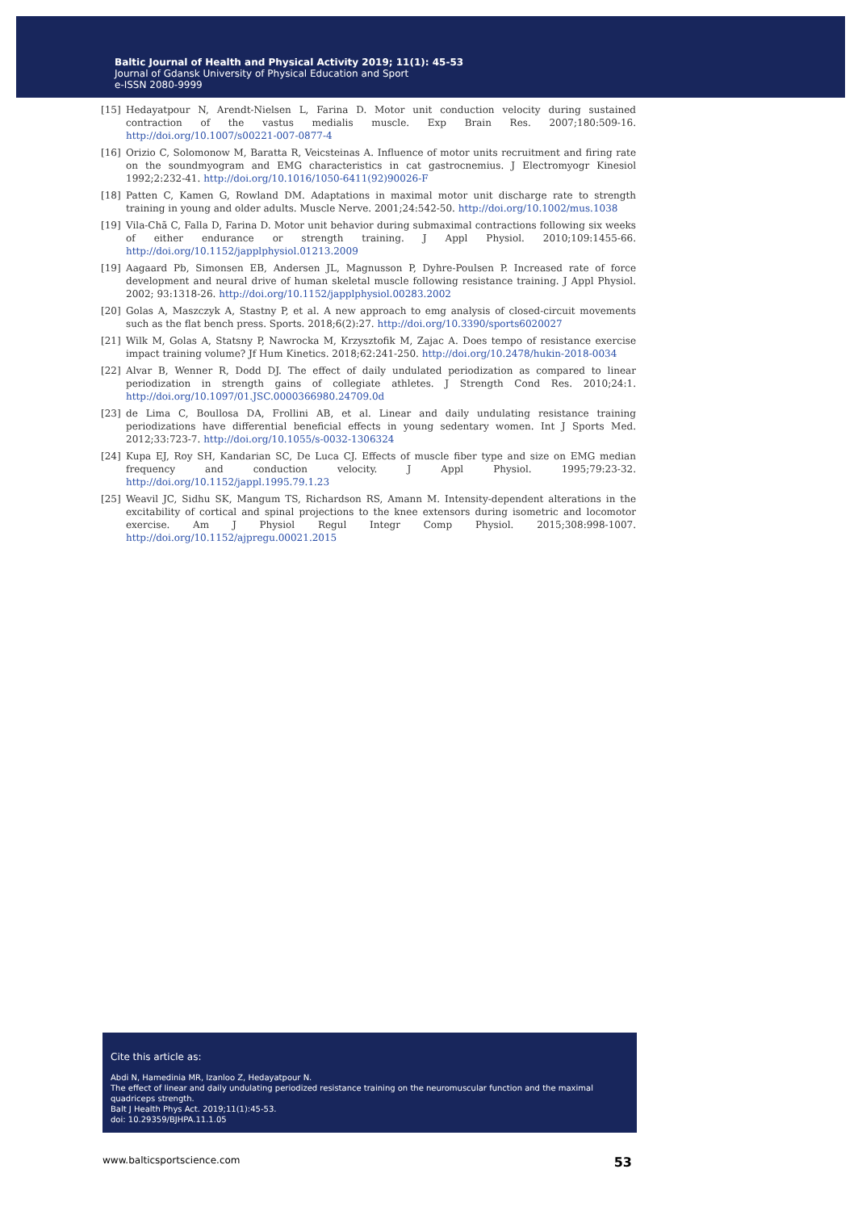Baltic Journal of Health and Physical Activity 2019; 11(1): 45-53
Journal of Gdansk University of Physical Education and Sport
e-ISSN 2080-9999
[15] Hedayatpour N, Arendt-Nielsen L, Farina D. Motor unit conduction velocity during sustained contraction of the vastus medialis muscle. Exp Brain Res. 2007;180:509-16. http://doi.org/10.1007/s00221-007-0877-4
[16] Orizio C, Solomonow M, Baratta R, Veicsteinas A. Influence of motor units recruitment and firing rate on the soundmyogram and EMG characteristics in cat gastrocnemius. J Electromyogr Kinesiol 1992;2:232-41. http://doi.org/10.1016/1050-6411(92)90026-F
[18] Patten C, Kamen G, Rowland DM. Adaptations in maximal motor unit discharge rate to strength training in young and older adults. Muscle Nerve. 2001;24:542-50. http://doi.org/10.1002/mus.1038
[19] Vila-Chã C, Falla D, Farina D. Motor unit behavior during submaximal contractions following six weeks of either endurance or strength training. J Appl Physiol. 2010;109:1455-66. http://doi.org/10.1152/japplphysiol.01213.2009
[19] Aagaard Pb, Simonsen EB, Andersen JL, Magnusson P, Dyhre-Poulsen P. Increased rate of force development and neural drive of human skeletal muscle following resistance training. J Appl Physiol. 2002; 93:1318-26. http://doi.org/10.1152/japplphysiol.00283.2002
[20] Golas A, Maszczyk A, Stastny P, et al. A new approach to emg analysis of closed-circuit movements such as the flat bench press. Sports. 2018;6(2):27. http://doi.org/10.3390/sports6020027
[21] Wilk M, Golas A, Statsny P, Nawrocka M, Krzysztofik M, Zajac A. Does tempo of resistance exercise impact training volume? Jf Hum Kinetics. 2018;62:241-250. http://doi.org/10.2478/hukin-2018-0034
[22] Alvar B, Wenner R, Dodd DJ. The effect of daily undulated periodization as compared to linear periodization in strength gains of collegiate athletes. J Strength Cond Res. 2010;24:1. http://doi.org/10.1097/01.JSC.0000366980.24709.0d
[23] de Lima C, Boullosa DA, Frollini AB, et al. Linear and daily undulating resistance training periodizations have differential beneficial effects in young sedentary women. Int J Sports Med. 2012;33:723-7. http://doi.org/10.1055/s-0032-1306324
[24] Kupa EJ, Roy SH, Kandarian SC, De Luca CJ. Effects of muscle fiber type and size on EMG median frequency and conduction velocity. J Appl Physiol. 1995;79:23-32. http://doi.org/10.1152/jappl.1995.79.1.23
[25] Weavil JC, Sidhu SK, Mangum TS, Richardson RS, Amann M. Intensity-dependent alterations in the excitability of cortical and spinal projections to the knee extensors during isometric and locomotor exercise. Am J Physiol Regul Integr Comp Physiol. 2015;308:998-1007. http://doi.org/10.1152/ajpregu.00021.2015
Cite this article as:
Abdi N, Hamedinia MR, Izanloo Z, Hedayatpour N.
The effect of linear and daily undulating periodized resistance training on the neuromuscular function and the maximal quadriceps strength.
Balt J Health Phys Act. 2019;11(1):45-53.
doi: 10.29359/BJHPA.11.1.05
www.balticsportscience.com 53